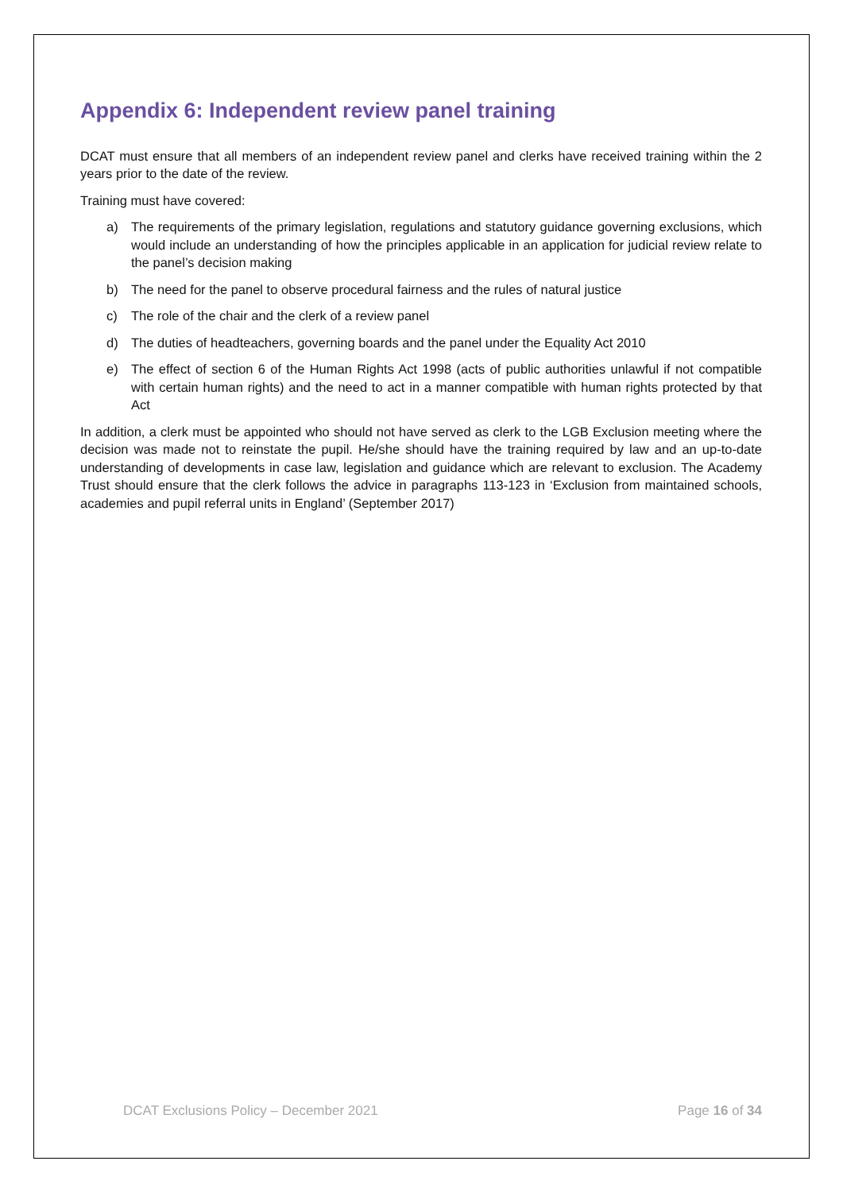Appendix 6: Independent review panel training
DCAT must ensure that all members of an independent review panel and clerks have received training within the 2 years prior to the date of the review.
Training must have covered:
a) The requirements of the primary legislation, regulations and statutory guidance governing exclusions, which would include an understanding of how the principles applicable in an application for judicial review relate to the panel’s decision making
b) The need for the panel to observe procedural fairness and the rules of natural justice
c) The role of the chair and the clerk of a review panel
d) The duties of headteachers, governing boards and the panel under the Equality Act 2010
e) The effect of section 6 of the Human Rights Act 1998 (acts of public authorities unlawful if not compatible with certain human rights) and the need to act in a manner compatible with human rights protected by that Act
In addition, a clerk must be appointed who should not have served as clerk to the LGB Exclusion meeting where the decision was made not to reinstate the pupil. He/she should have the training required by law and an up-to-date understanding of developments in case law, legislation and guidance which are relevant to exclusion. The Academy Trust should ensure that the clerk follows the advice in paragraphs 113-123 in ‘Exclusion from maintained schools, academies and pupil referral units in England’ (September 2017)
DCAT Exclusions Policy – December 2021 Page 16 of 34